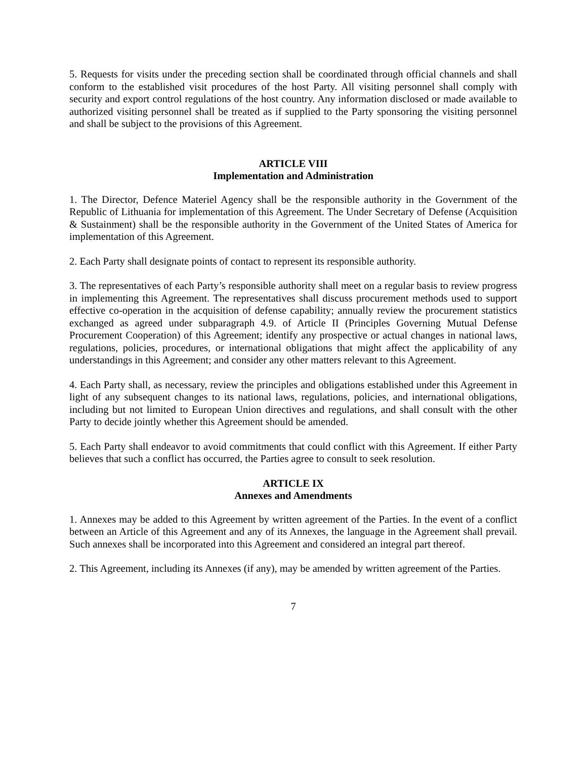5. Requests for visits under the preceding section shall be coordinated through official channels and shall conform to the established visit procedures of the host Party. All visiting personnel shall comply with security and export control regulations of the host country. Any information disclosed or made available to authorized visiting personnel shall be treated as if supplied to the Party sponsoring the visiting personnel and shall be subject to the provisions of this Agreement.
ARTICLE VIII
Implementation and Administration
1. The Director, Defence Materiel Agency shall be the responsible authority in the Government of the Republic of Lithuania for implementation of this Agreement. The Under Secretary of Defense (Acquisition & Sustainment) shall be the responsible authority in the Government of the United States of America for implementation of this Agreement.
2. Each Party shall designate points of contact to represent its responsible authority.
3. The representatives of each Party’s responsible authority shall meet on a regular basis to review progress in implementing this Agreement. The representatives shall discuss procurement methods used to support effective co-operation in the acquisition of defense capability; annually review the procurement statistics exchanged as agreed under subparagraph 4.9. of Article II (Principles Governing Mutual Defense Procurement Cooperation) of this Agreement; identify any prospective or actual changes in national laws, regulations, policies, procedures, or international obligations that might affect the applicability of any understandings in this Agreement; and consider any other matters relevant to this Agreement.
4. Each Party shall, as necessary, review the principles and obligations established under this Agreement in light of any subsequent changes to its national laws, regulations, policies, and international obligations, including but not limited to European Union directives and regulations, and shall consult with the other Party to decide jointly whether this Agreement should be amended.
5. Each Party shall endeavor to avoid commitments that could conflict with this Agreement. If either Party believes that such a conflict has occurred, the Parties agree to consult to seek resolution.
ARTICLE IX
Annexes and Amendments
1. Annexes may be added to this Agreement by written agreement of the Parties. In the event of a conflict between an Article of this Agreement and any of its Annexes, the language in the Agreement shall prevail. Such annexes shall be incorporated into this Agreement and considered an integral part thereof.
2. This Agreement, including its Annexes (if any), may be amended by written agreement of the Parties.
7